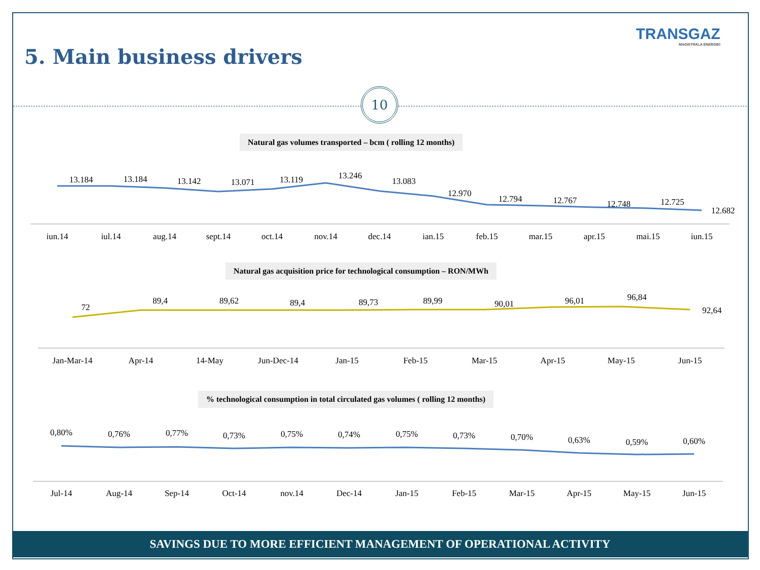TRANSGAZ
MAGISTRALA ENERGIEI
5. Main business drivers
10
Natural gas volumes transported – bcm ( rolling 12 months)
Natural gas acquisition price for technological consumption – RON/MWh
% technological consumption in total circulated gas volumes ( rolling 12 months)
13.184
13.184
13.142
13.071
13.119
13.246
13.083
12.970
12.794
12.767
12.748
12.725
12.682
iun.14
iul.14
aug.14
sept.14
oct.14
nov.14
dec.14
ian.15
feb.15
mar.15
apr.15
mai.15
iun.15
72
89,4
89,62
89,4
89,73
89,99
90,01
96,01
96,84
92,64
Jan-Mar-14
Apr-14
14-May
Jun-Dec-14
Jan-15
Feb-15
Mar-15
Apr-15
May-15
Jun-15
0,80%
0,76%
0,77%
0,73%
0,75%
0,74%
0,75%
0,73%
0,70%
0,63%
0,59%
0,60%
Jul-14
Aug-14
Sep-14
Oct-14
nov.14
Dec-14
Jan-15
Feb-15
Mar-15
Apr-15
May-15
Jun-15
SAVINGS DUE TO MORE EFFICIENT MANAGEMENT OF OPERATIONAL ACTIVITY